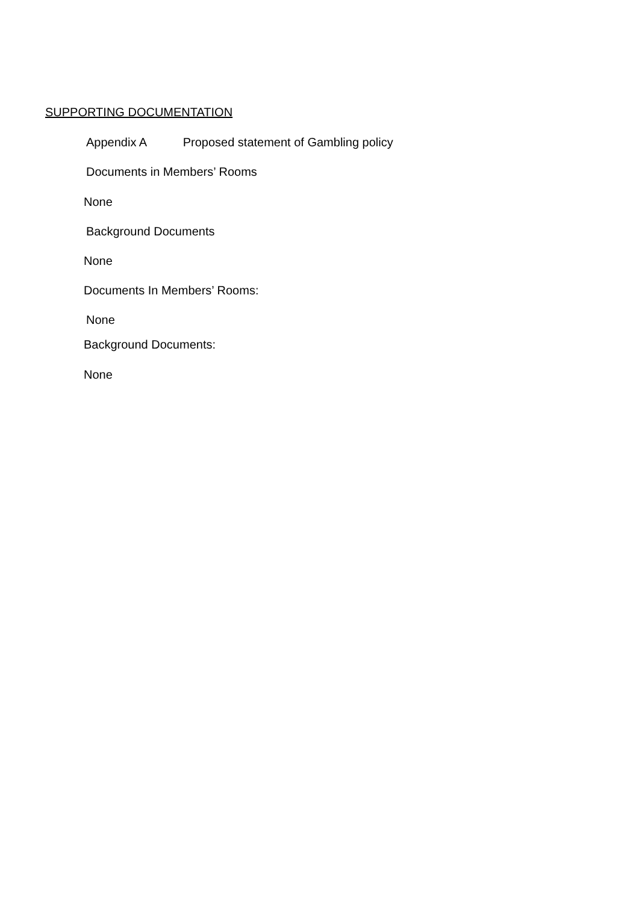SUPPORTING DOCUMENTATION
Appendix A Proposed statement of Gambling policy
Documents in Members’ Rooms
None
Background Documents
None
Documents In Members’ Rooms:
None
Background Documents:
None